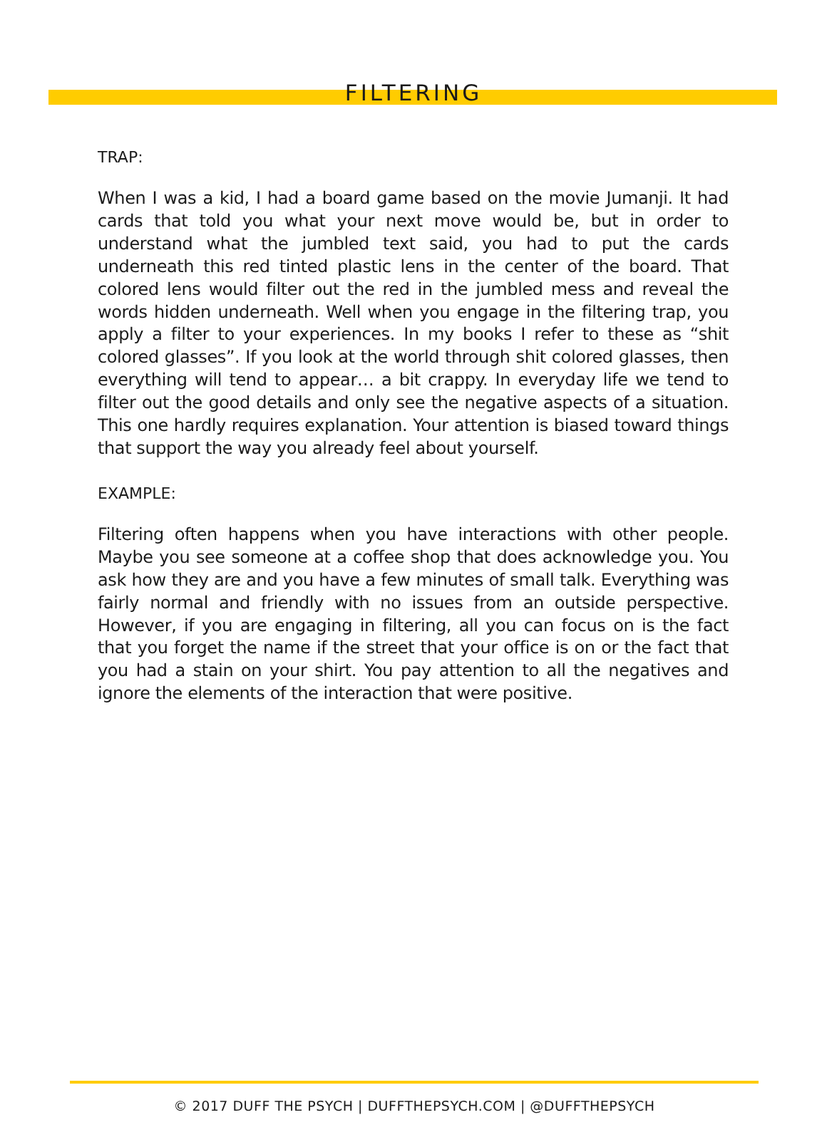FILTERING
TRAP:
When I was a kid, I had a board game based on the movie Jumanji. It had cards that told you what your next move would be, but in order to understand what the jumbled text said, you had to put the cards underneath this red tinted plastic lens in the center of the board. That colored lens would filter out the red in the jumbled mess and reveal the words hidden underneath. Well when you engage in the filtering trap, you apply a filter to your experiences. In my books I refer to these as “shit colored glasses”. If you look at the world through shit colored glasses, then everything will tend to appear… a bit crappy. In everyday life we tend to filter out the good details and only see the negative aspects of a situation. This one hardly requires explanation. Your attention is biased toward things that support the way you already feel about yourself.
EXAMPLE:
Filtering often happens when you have interactions with other people. Maybe you see someone at a coffee shop that does acknowledge you. You ask how they are and you have a few minutes of small talk. Everything was fairly normal and friendly with no issues from an outside perspective. However, if you are engaging in filtering, all you can focus on is the fact that you forget the name if the street that your office is on or the fact that you had a stain on your shirt. You pay attention to all the negatives and ignore the elements of the interaction that were positive.
© 2017 DUFF THE PSYCH | DUFFTHEPSYCH.COM | @DUFFTHEPSYCH